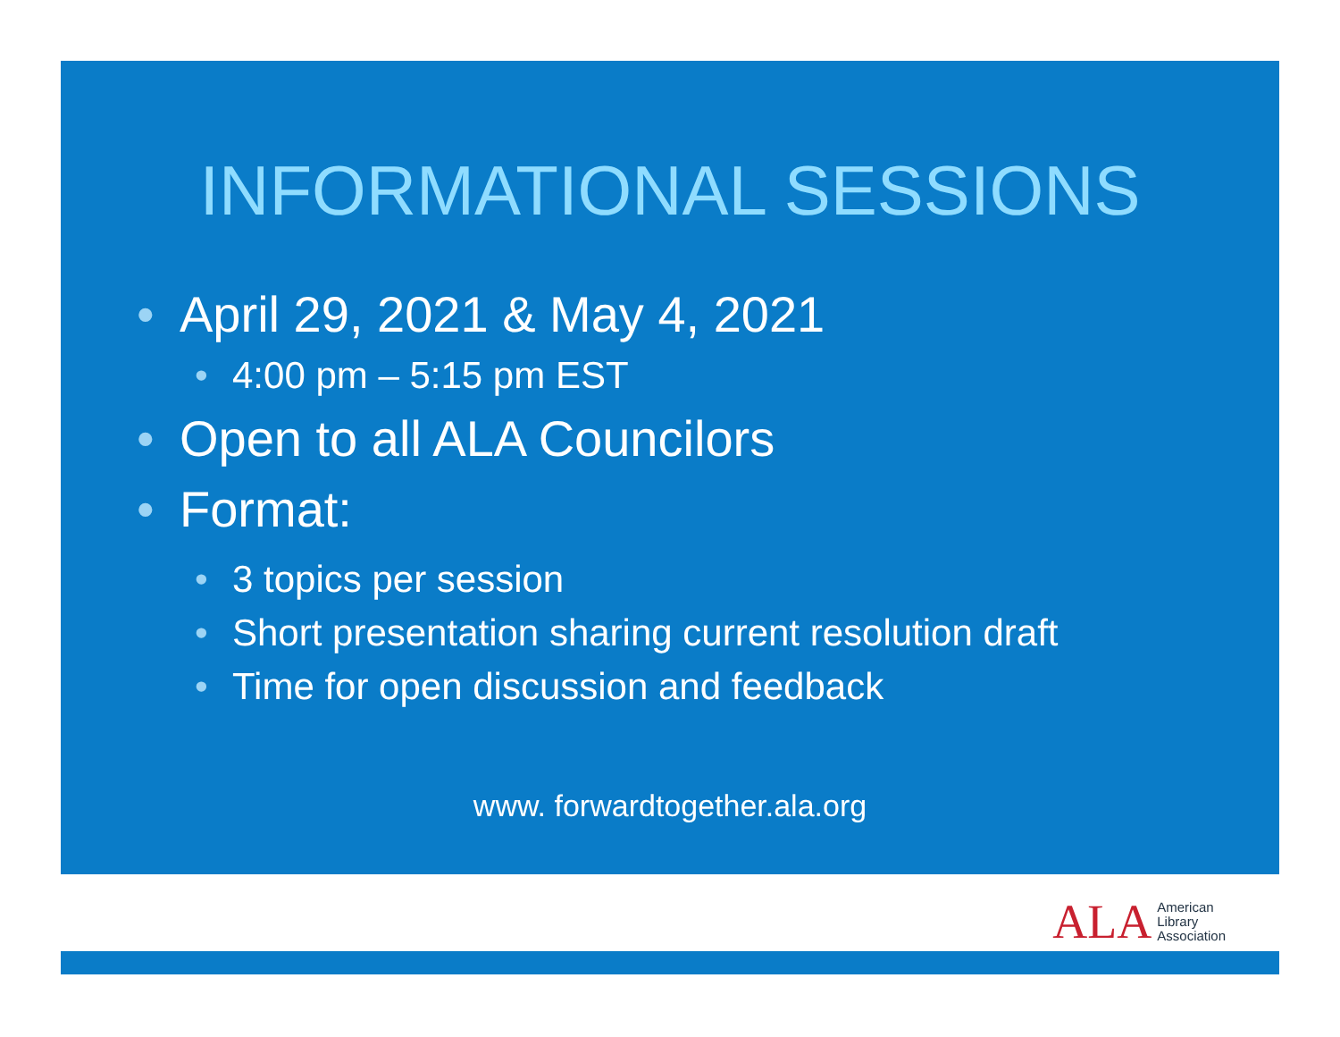INFORMATIONAL SESSIONS
• April 29, 2021 & May 4, 2021
• 4:00 pm – 5:15 pm EST
• Open to all ALA Councilors
• Format:
• 3 topics per session
• Short presentation sharing current resolution draft
• Time for open discussion and feedback
www. forwardtogether.ala.org
ALA American
Library
Association